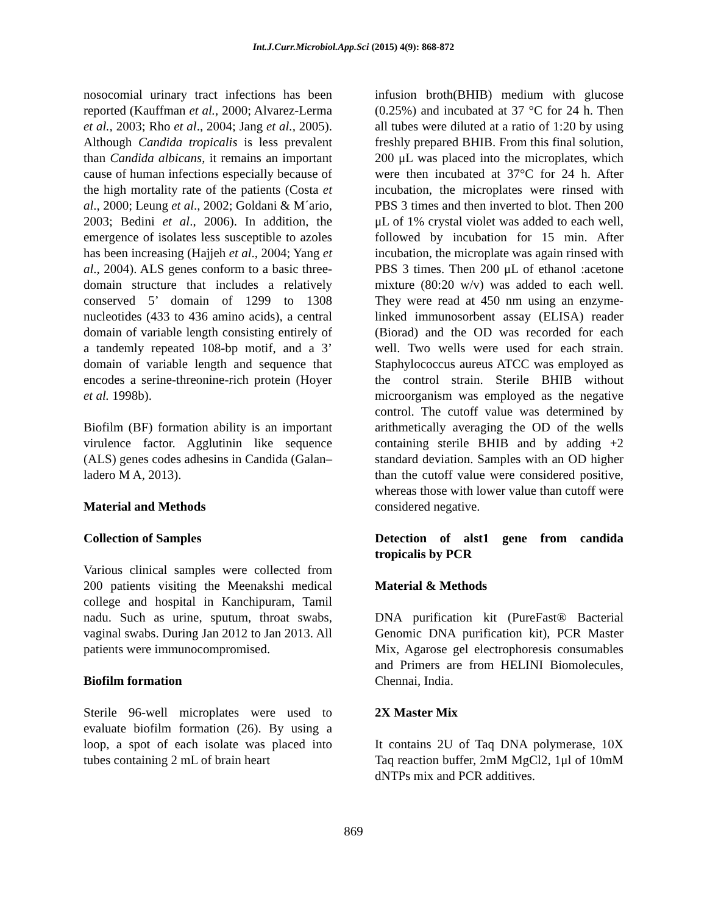Int.J.Curr.Microbiol.App.Sci (2015) 4(9): 868-872
nosocomial urinary tract infections has been reported (Kauffman et al., 2000; Alvarez-Lerma et al., 2003; Rho et al., 2004; Jang et al., 2005). Although Candida tropicalis is less prevalent than Candida albicans, it remains an important cause of human infections especially because of the high mortality rate of the patients (Costa et al., 2000; Leung et al., 2002; Goldani & M´ario, 2003; Bedini et al., 2006). In addition, the emergence of isolates less susceptible to azoles has been increasing (Hajjeh et al., 2004; Yang et al., 2004). ALS genes conform to a basic three-domain structure that includes a relatively conserved 5’ domain of 1299 to 1308 nucleotides (433 to 436 amino acids), a central domain of variable length consisting entirely of a tandemly repeated 108-bp motif, and a 3’ domain of variable length and sequence that encodes a serine-threonine-rich protein (Hoyer et al. 1998b).
Biofilm (BF) formation ability is an important virulence factor. Agglutinin like sequence (ALS) genes codes adhesins in Candida (Galan–ladero M A, 2013).
Material and Methods
Collection of Samples
Various clinical samples were collected from 200 patients visiting the Meenakshi medical college and hospital in Kanchipuram, Tamil nadu. Such as urine, sputum, throat swabs, vaginal swabs. During Jan 2012 to Jan 2013. All patients were immunocompromised.
Biofilm formation
Sterile 96-well microplates were used to evaluate biofilm formation (26). By using a loop, a spot of each isolate was placed into tubes containing 2 mL of brain heart
infusion broth(BHIB) medium with glucose (0.25%) and incubated at 37 °C for 24 h. Then all tubes were diluted at a ratio of 1:20 by using freshly prepared BHIB. From this final solution, 200 μL was placed into the microplates, which were then incubated at 37°C for 24 h. After incubation, the microplates were rinsed with PBS 3 times and then inverted to blot. Then 200 μL of 1% crystal violet was added to each well, followed by incubation for 15 min. After incubation, the microplate was again rinsed with PBS 3 times. Then 200 μL of ethanol :acetone mixture (80:20 w/v) was added to each well. They were read at 450 nm using an enzyme-linked immunosorbent assay (ELISA) reader (Biorad) and the OD was recorded for each well. Two wells were used for each strain. Staphylococcus aureus ATCC was employed as the control strain. Sterile BHIB without microorganism was employed as the negative control. The cutoff value was determined by arithmetically averaging the OD of the wells containing sterile BHIB and by adding +2 standard deviation. Samples with an OD higher than the cutoff value were considered positive, whereas those with lower value than cutoff were considered negative.
Detection of alst1 gene from candida tropicalis by PCR
Material & Methods
DNA purification kit (PureFast® Bacterial Genomic DNA purification kit), PCR Master Mix, Agarose gel electrophoresis consumables and Primers are from HELINI Biomolecules, Chennai, India.
2X Master Mix
It contains 2U of Taq DNA polymerase, 10X Taq reaction buffer, 2mM MgCl2, 1μl of 10mM dNTPs mix and PCR additives.
869